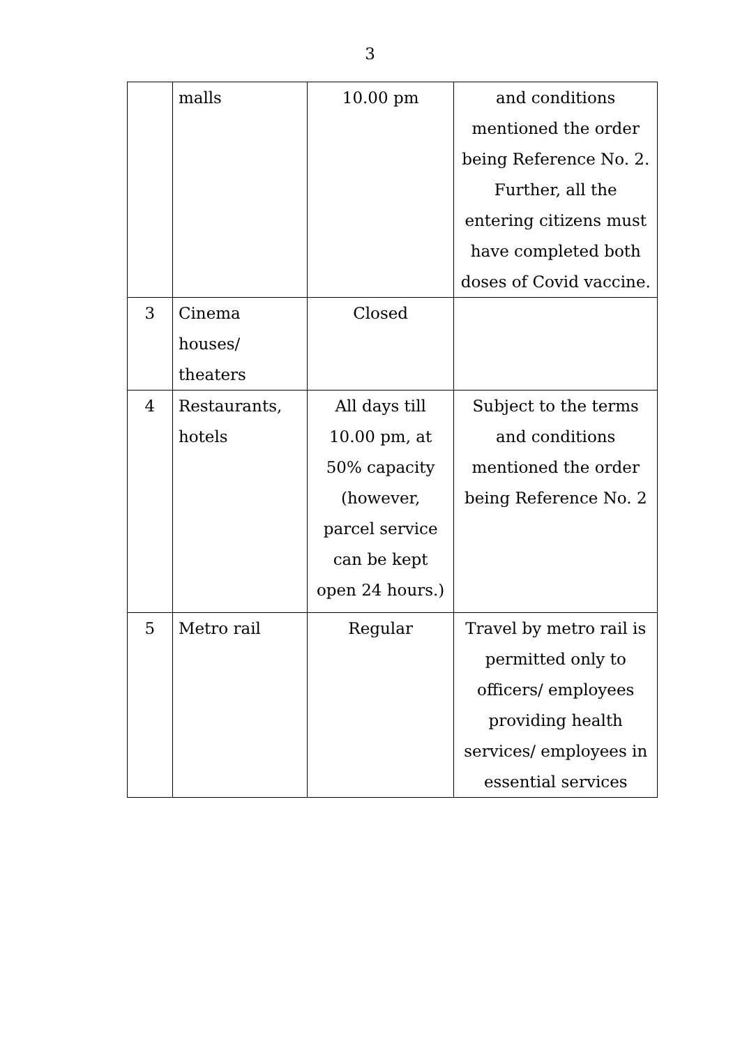3
| | malls | 10.00 pm | and conditions mentioned the order being Reference No. 2. Further, all the entering citizens must have completed both doses of Covid vaccine. |
| 3 | Cinema houses/ theaters | Closed | |
| 4 | Restaurants, hotels | All days till 10.00 pm, at 50% capacity (however, parcel service can be kept open 24 hours.) | Subject to the terms and conditions mentioned the order being Reference No. 2 |
| 5 | Metro rail | Regular | Travel by metro rail is permitted only to officers/ employees providing health services/ employees in essential services |